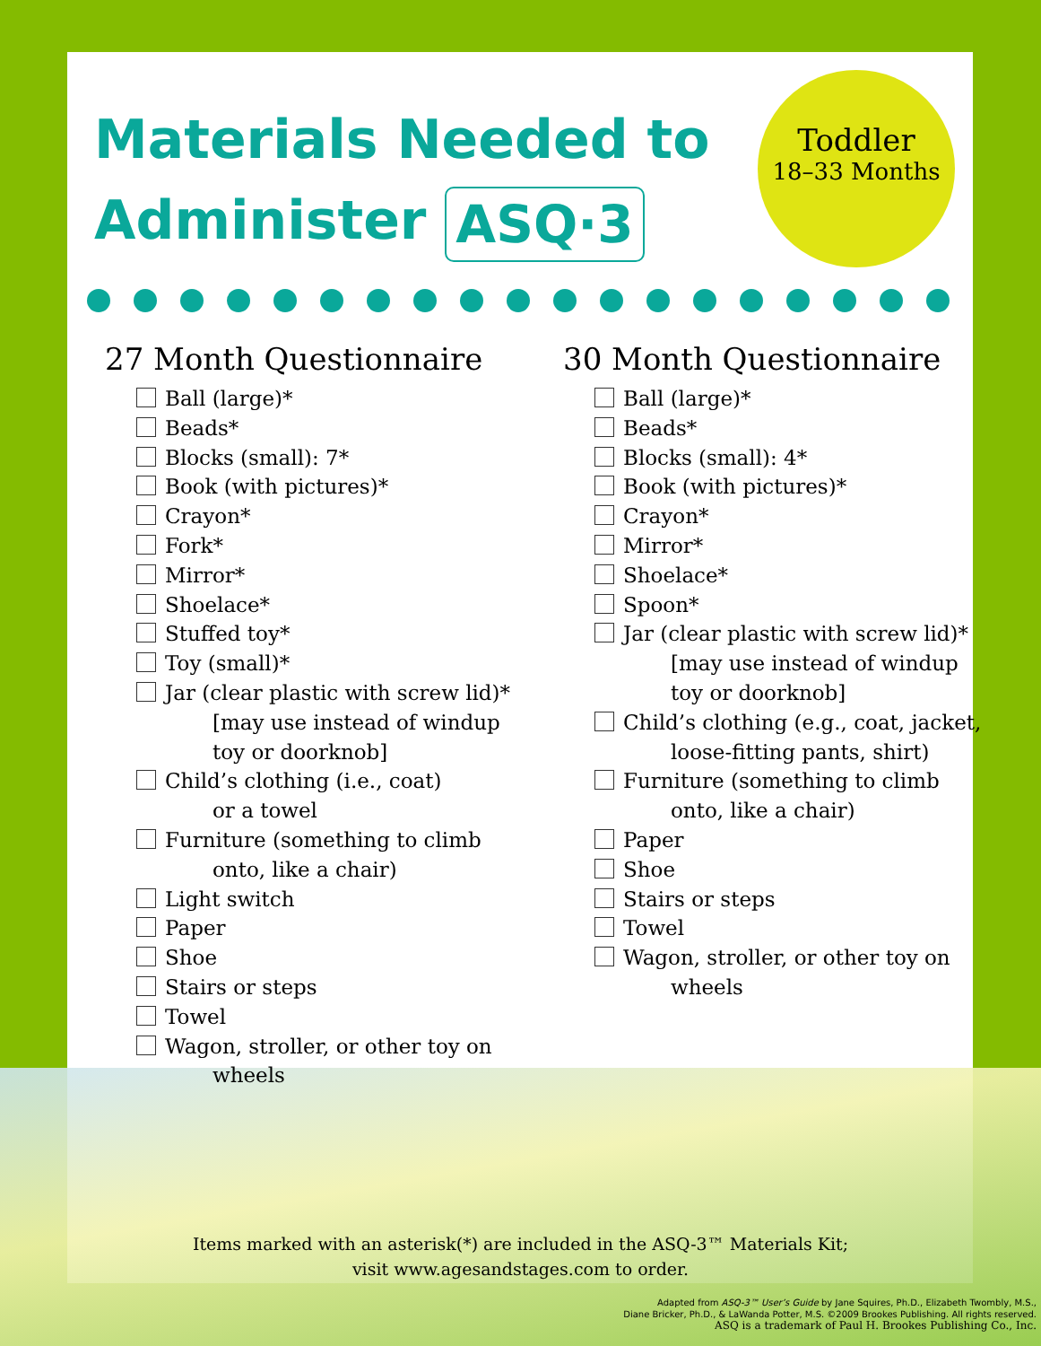Materials Needed to
Administer ASQ·3
Toddler
18–33 Months
27 Month Questionnaire
Ball (large)*
Beads*
Blocks (small): 7*
Book (with pictures)*
Crayon*
Fork*
Mirror*
Shoelace*
Stuffed toy*
Toy (small)*
Jar (clear plastic with screw lid)*
[may use instead of windup
toy or doorknob]
Child’s clothing (i.e., coat)
or a towel
Furniture (something to climb
onto, like a chair)
Light switch
Paper
Shoe
Stairs or steps
Towel
Wagon, stroller, or other toy on
wheels
30 Month Questionnaire
Ball (large)*
Beads*
Blocks (small): 4*
Book (with pictures)*
Crayon*
Mirror*
Shoelace*
Spoon*
Jar (clear plastic with screw lid)*
[may use instead of windup
toy or doorknob]
Child’s clothing (e.g., coat, jacket,
loose-fitting pants, shirt)
Furniture (something to climb
onto, like a chair)
Paper
Shoe
Stairs or steps
Towel
Wagon, stroller, or other toy on
wheels
Items marked with an asterisk(*) are included in the ASQ-3™ Materials Kit;
visit www.agesandstages.com to order.
Adapted from ASQ-3™ User’s Guide by Jane Squires, Ph.D., Elizabeth Twombly, M.S.,
Diane Bricker, Ph.D., & LaWanda Potter, M.S. ©2009 Brookes Publishing. All rights reserved.
ASQ is a trademark of Paul H. Brookes Publishing Co., Inc.